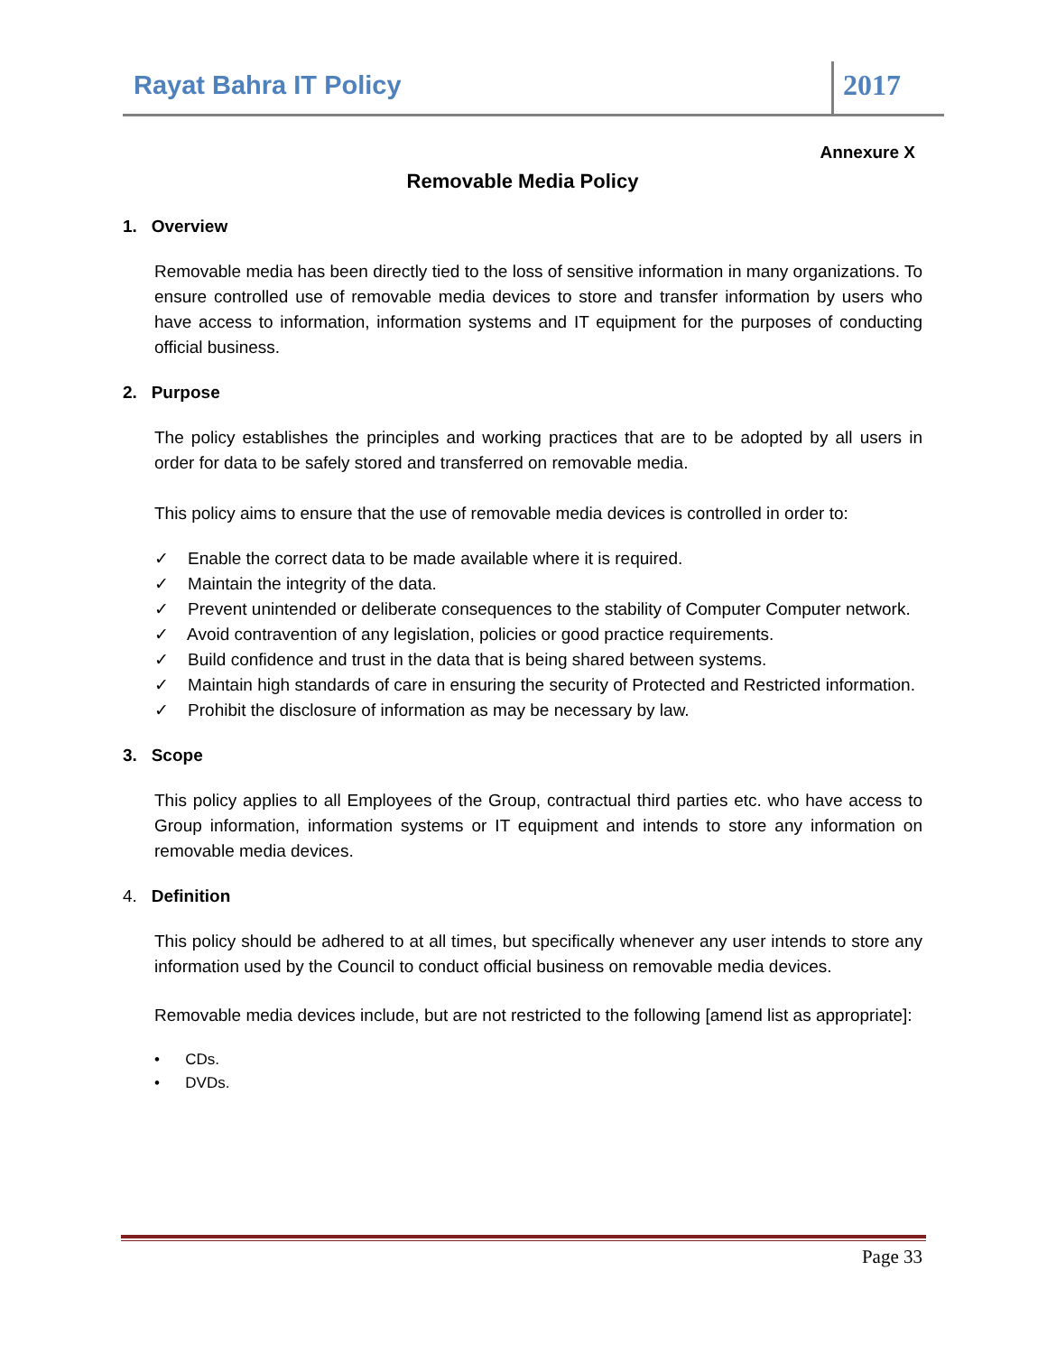Rayat Bahra IT Policy 2017
Annexure X
Removable Media Policy
1. Overview
Removable media has been directly tied to the loss of sensitive information in many organizations. To ensure controlled use of removable media devices to store and transfer information by users who have access to information, information systems and IT equipment for the purposes of conducting official business.
2. Purpose
The policy establishes the principles and working practices that are to be adopted by all users in order for data to be safely stored and transferred on removable media.
This policy aims to ensure that the use of removable media devices is controlled in order to:
✓ Enable the correct data to be made available where it is required.
✓ Maintain the integrity of the data.
✓ Prevent unintended or deliberate consequences to the stability of Computer Computer network.
✓ Avoid contravention of any legislation, policies or good practice requirements.
✓ Build confidence and trust in the data that is being shared between systems.
✓ Maintain high standards of care in ensuring the security of Protected and Restricted information.
✓ Prohibit the disclosure of information as may be necessary by law.
3. Scope
This policy applies to all Employees of the Group, contractual third parties etc. who have access to Group information, information systems or IT equipment and intends to store any information on removable media devices.
4. Definition
This policy should be adhered to at all times, but specifically whenever any user intends to store any information used by the Council to conduct official business on removable media devices.
Removable media devices include, but are not restricted to the following [amend list as appropriate]:
• CDs.
• DVDs.
Page 33